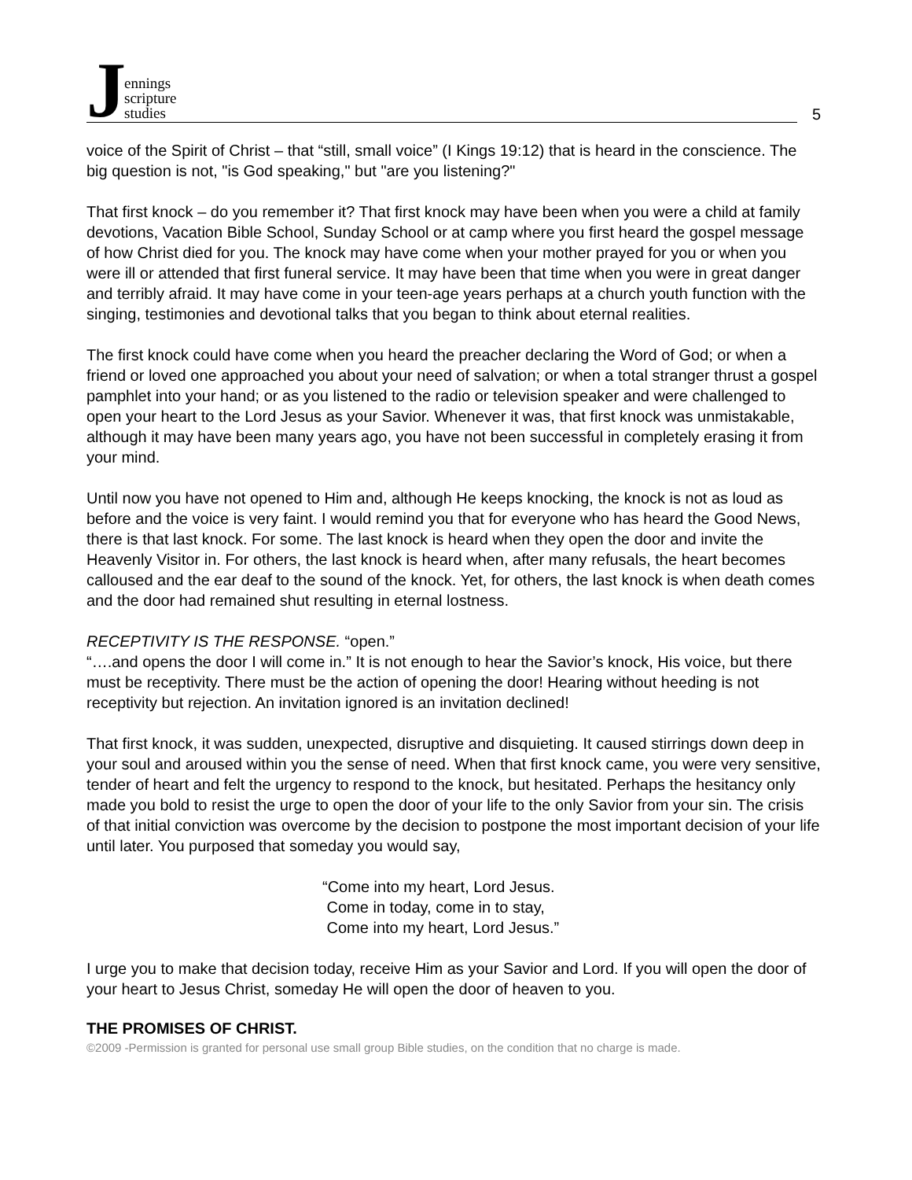Jennings
scripture
studies
5
voice of the Spirit of Christ – that “still, small voice” (I Kings 19:12) that is heard in the conscience. The big question is not, "is God speaking," but "are you listening?"
That first knock – do you remember it? That first knock may have been when you were a child at family devotions, Vacation Bible School, Sunday School or at camp where you first heard the gospel message of how Christ died for you. The knock may have come when your mother prayed for you or when you were ill or attended that first funeral service. It may have been that time when you were in great danger and terribly afraid. It may have come in your teen-age years perhaps at a church youth function with the singing, testimonies and devotional talks that you began to think about eternal realities.
The first knock could have come when you heard the preacher declaring the Word of God; or when a friend or loved one approached you about your need of salvation; or when a total stranger thrust a gospel pamphlet into your hand; or as you listened to the radio or television speaker and were challenged to open your heart to the Lord Jesus as your Savior. Whenever it was, that first knock was unmistakable, although it may have been many years ago, you have not been successful in completely erasing it from your mind.
Until now you have not opened to Him and, although He keeps knocking, the knock is not as loud as before and the voice is very faint. I would remind you that for everyone who has heard the Good News, there is that last knock. For some. The last knock is heard when they open the door and invite the Heavenly Visitor in. For others, the last knock is heard when, after many refusals, the heart becomes calloused and the ear deaf to the sound of the knock. Yet, for others, the last knock is when death comes and the door had remained shut resulting in eternal lostness.
RECEPTIVITY IS THE RESPONSE. “open.”
“….and opens the door I will come in.” It is not enough to hear the Savior’s knock, His voice, but there must be receptivity. There must be the action of opening the door! Hearing without heeding is not receptivity but rejection. An invitation ignored is an invitation declined!
That first knock, it was sudden, unexpected, disruptive and disquieting. It caused stirrings down deep in your soul and aroused within you the sense of need. When that first knock came, you were very sensitive, tender of heart and felt the urgency to respond to the knock, but hesitated. Perhaps the hesitancy only made you bold to resist the urge to open the door of your life to the only Savior from your sin. The crisis of that initial conviction was overcome by the decision to postpone the most important decision of your life until later. You purposed that someday you would say,
“Come into my heart, Lord Jesus.
Come in today, come in to stay,
Come into my heart, Lord Jesus.”
I urge you to make that decision today, receive Him as your Savior and Lord. If you will open the door of your heart to Jesus Christ, someday He will open the door of heaven to you.
THE PROMISES OF CHRIST.
©2009 -Permission is granted for personal use small group Bible studies, on the condition that no charge is made.